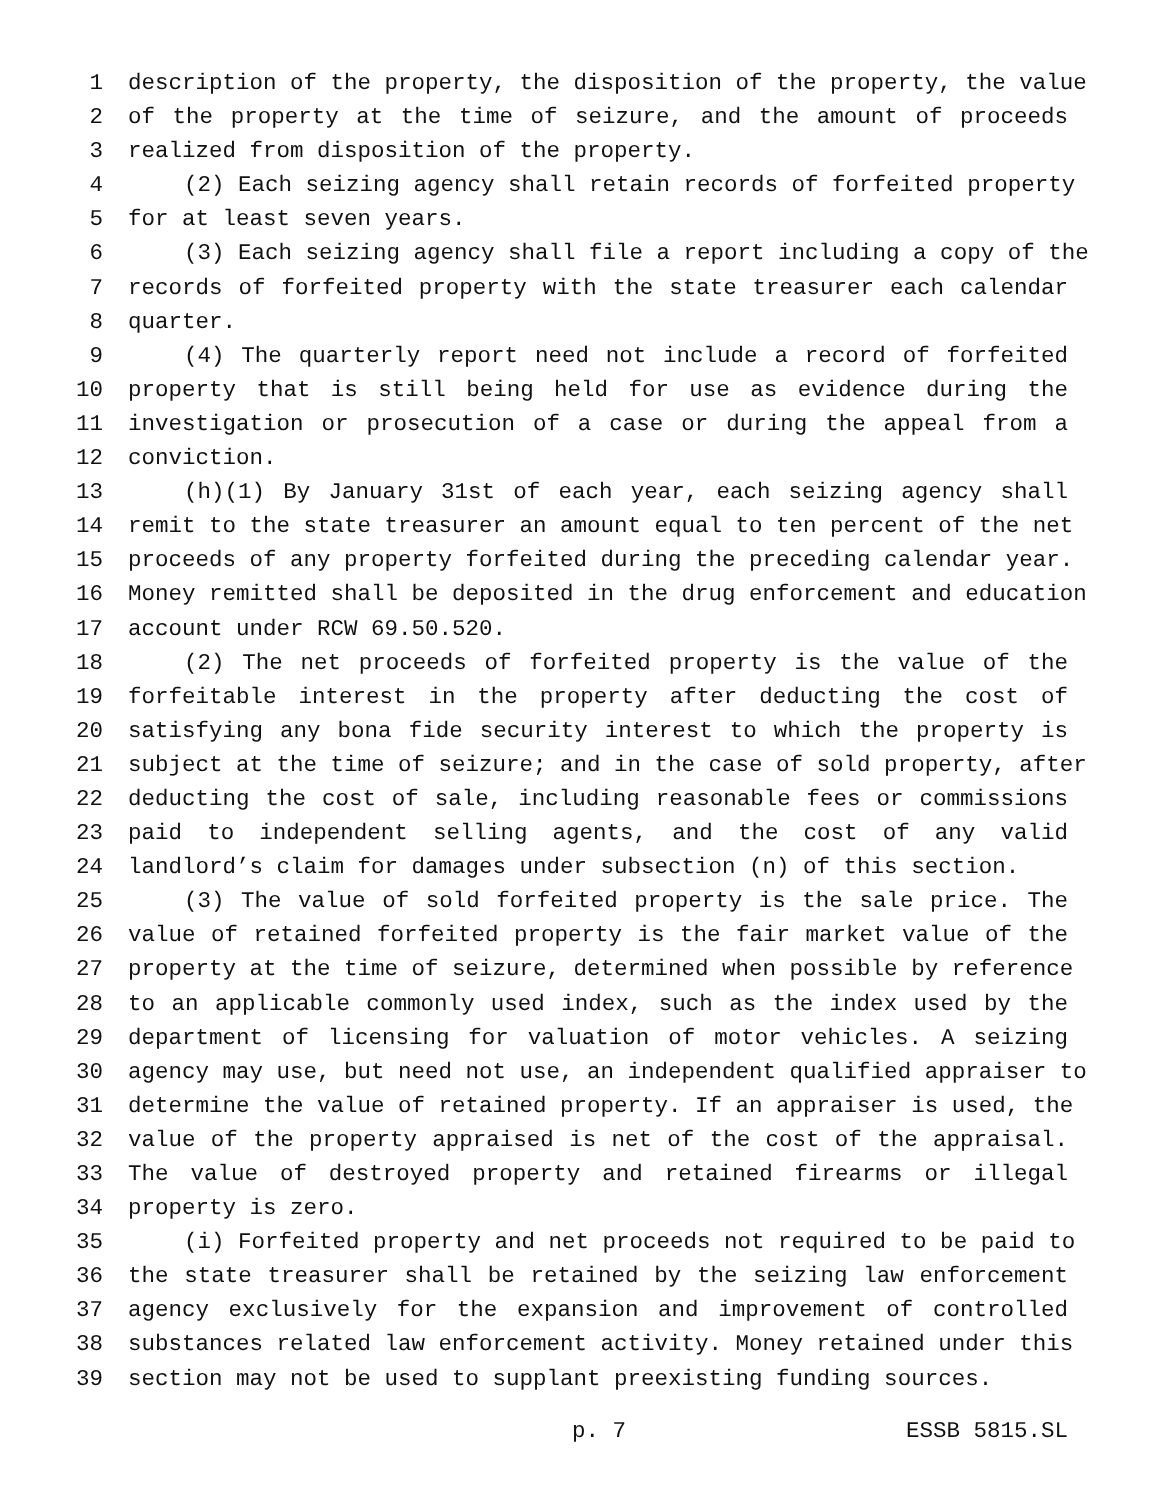1 description of the property, the disposition of the property, the value
2 of the property at the time of seizure, and the amount of proceeds
3 realized from disposition of the property.
4 (2) Each seizing agency shall retain records of forfeited property
5 for at least seven years.
6 (3) Each seizing agency shall file a report including a copy of the
7 records of forfeited property with the state treasurer each calendar
8 quarter.
9 (4) The quarterly report need not include a record of forfeited
10 property that is still being held for use as evidence during the
11 investigation or prosecution of a case or during the appeal from a
12 conviction.
13 (h)(1) By January 31st of each year, each seizing agency shall
14 remit to the state treasurer an amount equal to ten percent of the net
15 proceeds of any property forfeited during the preceding calendar year.
16 Money remitted shall be deposited in the drug enforcement and education
17 account under RCW 69.50.520.
18 (2) The net proceeds of forfeited property is the value of the
19 forfeitable interest in the property after deducting the cost of
20 satisfying any bona fide security interest to which the property is
21 subject at the time of seizure; and in the case of sold property, after
22 deducting the cost of sale, including reasonable fees or commissions
23 paid to independent selling agents, and the cost of any valid
24 landlord’s claim for damages under subsection (n) of this section.
25 (3) The value of sold forfeited property is the sale price. The
26 value of retained forfeited property is the fair market value of the
27 property at the time of seizure, determined when possible by reference
28 to an applicable commonly used index, such as the index used by the
29 department of licensing for valuation of motor vehicles. A seizing
30 agency may use, but need not use, an independent qualified appraiser to
31 determine the value of retained property. If an appraiser is used, the
32 value of the property appraised is net of the cost of the appraisal.
33 The value of destroyed property and retained firearms or illegal
34 property is zero.
35 (i) Forfeited property and net proceeds not required to be paid to
36 the state treasurer shall be retained by the seizing law enforcement
37 agency exclusively for the expansion and improvement of controlled
38 substances related law enforcement activity. Money retained under this
39 section may not be used to supplant preexisting funding sources.
p. 7 ESSB 5815.SL